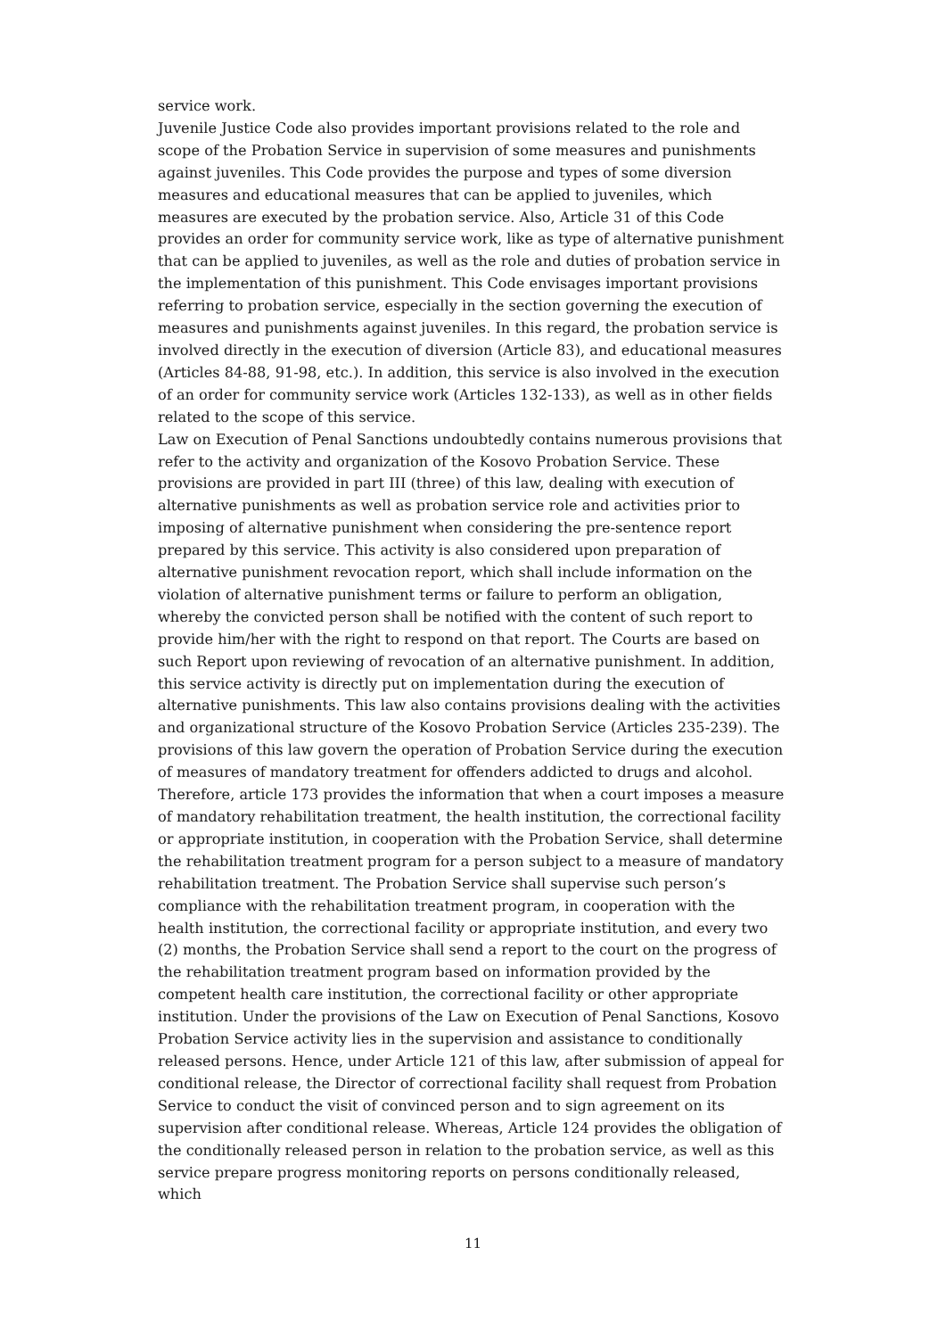service work.
Juvenile Justice Code also provides important provisions related to the role and scope of the Probation Service in supervision of some measures and punishments against juveniles. This Code provides the purpose and types of some diversion measures and educational measures that can be applied to juveniles, which measures are executed by the probation service. Also, Article 31 of this Code provides an order for community service work, like as type of alternative punishment that can be applied to juveniles, as well as the role and duties of probation service in the implementation of this punishment. This Code envisages important provisions referring to probation service, especially in the section governing the execution of measures and punishments against juveniles. In this regard, the probation service is involved directly in the execution of diversion (Article 83), and educational measures (Articles 84-88, 91-98, etc.). In addition, this service is also involved in the execution of an order for community service work (Articles 132-133), as well as in other fields related to the scope of this service.
Law on Execution of Penal Sanctions undoubtedly contains numerous provisions that refer to the activity and organization of the Kosovo Probation Service. These provisions are provided in part III (three) of this law, dealing with execution of alternative punishments as well as probation service role and activities prior to imposing of alternative punishment when considering the pre-sentence report prepared by this service. This activity is also considered upon preparation of alternative punishment revocation report, which shall include information on the violation of alternative punishment terms or failure to perform an obligation, whereby the convicted person shall be notified with the content of such report to provide him/her with the right to respond on that report. The Courts are based on such Report upon reviewing of revocation of an alternative punishment. In addition, this service activity is directly put on implementation during the execution of alternative punishments. This law also contains provisions dealing with the activities and organizational structure of the Kosovo Probation Service (Articles 235-239). The provisions of this law govern the operation of Probation Service during the execution of measures of mandatory treatment for offenders addicted to drugs and alcohol. Therefore, article 173 provides the information that when a court imposes a measure of mandatory rehabilitation treatment, the health institution, the correctional facility or appropriate institution, in cooperation with the Probation Service, shall determine the rehabilitation treatment program for a person subject to a measure of mandatory rehabilitation treatment. The Probation Service shall supervise such person’s compliance with the rehabilitation treatment program, in cooperation with the health institution, the correctional facility or appropriate institution, and every two (2) months, the Probation Service shall send a report to the court on the progress of the rehabilitation treatment program based on information provided by the competent health care institution, the correctional facility or other appropriate institution. Under the provisions of the Law on Execution of Penal Sanctions, Kosovo Probation Service activity lies in the supervision and assistance to conditionally released persons. Hence, under Article 121 of this law, after submission of appeal for conditional release, the Director of correctional facility shall request from Probation Service to conduct the visit of convinced person and to sign agreement on its supervision after conditional release. Whereas, Article 124 provides the obligation of the conditionally released person in relation to the probation service, as well as this service prepare progress monitoring reports on persons conditionally released, which
11